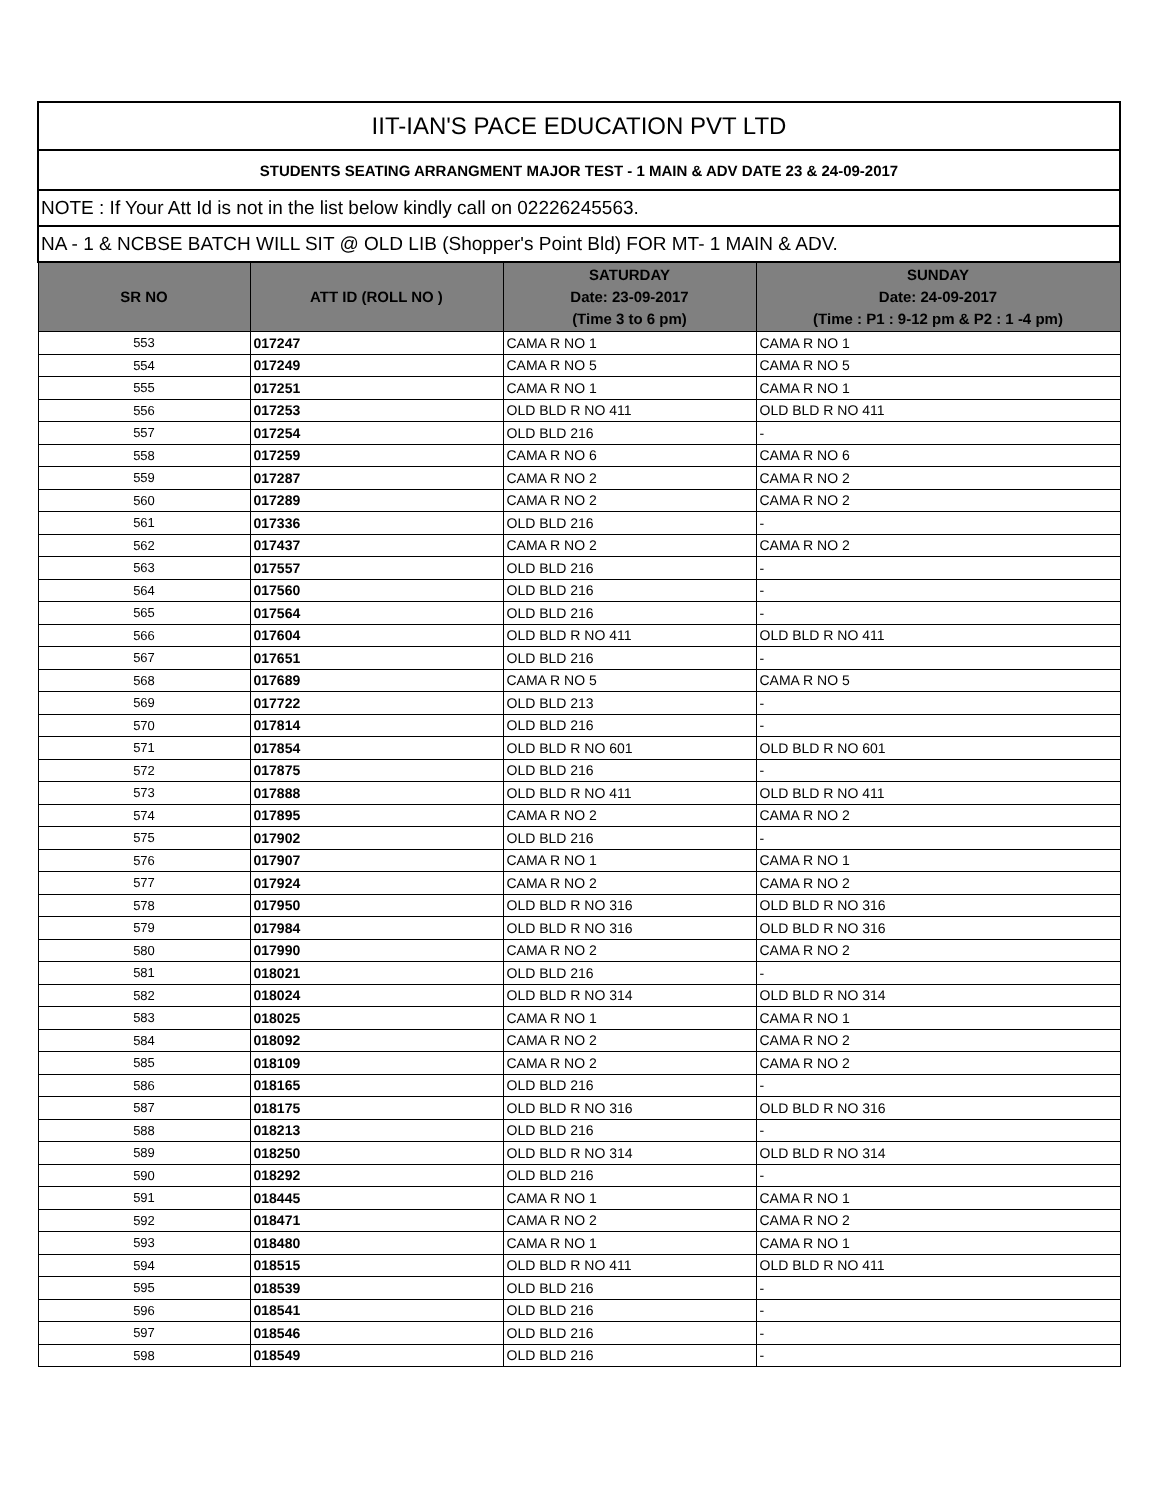| IIT-IAN'S PACE EDUCATION PVT LTD | | | |
| STUDENTS SEATING ARRANGMENT MAJOR TEST - 1 MAIN & ADV DATE 23 & 24-09-2017 | | | |
| NOTE : If Your Att Id is not in the list below kindly call on 02226245563. | | | |
| NA - 1 & NCBSE BATCH WILL SIT @ OLD LIB (Shopper's Point Bld) FOR MT- 1 MAIN & ADV. | | | |
| SR NO | ATT ID (ROLL NO ) | SATURDAY Date: 23-09-2017 (Time 3 to 6 pm) | SUNDAY Date: 24-09-2017 (Time : P1 : 9-12 pm & P2 : 1 -4 pm) |
| 553 | 017247 | CAMA R NO 1 | CAMA R NO 1 |
| 554 | 017249 | CAMA R NO 5 | CAMA R NO 5 |
| 555 | 017251 | CAMA R NO 1 | CAMA R NO 1 |
| 556 | 017253 | OLD BLD R NO 411 | OLD BLD R NO 411 |
| 557 | 017254 | OLD BLD 216 | - |
| 558 | 017259 | CAMA R NO 6 | CAMA R NO 6 |
| 559 | 017287 | CAMA R NO 2 | CAMA R NO 2 |
| 560 | 017289 | CAMA R NO 2 | CAMA R NO 2 |
| 561 | 017336 | OLD BLD 216 | - |
| 562 | 017437 | CAMA R NO 2 | CAMA R NO 2 |
| 563 | 017557 | OLD BLD 216 | - |
| 564 | 017560 | OLD BLD 216 | - |
| 565 | 017564 | OLD BLD 216 | - |
| 566 | 017604 | OLD BLD R NO 411 | OLD BLD R NO 411 |
| 567 | 017651 | OLD BLD 216 | - |
| 568 | 017689 | CAMA R NO 5 | CAMA R NO 5 |
| 569 | 017722 | OLD BLD 213 | - |
| 570 | 017814 | OLD BLD 216 | - |
| 571 | 017854 | OLD BLD R NO 601 | OLD BLD R NO 601 |
| 572 | 017875 | OLD BLD 216 | - |
| 573 | 017888 | OLD BLD R NO 411 | OLD BLD R NO 411 |
| 574 | 017895 | CAMA R NO 2 | CAMA R NO 2 |
| 575 | 017902 | OLD BLD 216 | - |
| 576 | 017907 | CAMA R NO 1 | CAMA R NO 1 |
| 577 | 017924 | CAMA R NO 2 | CAMA R NO 2 |
| 578 | 017950 | OLD BLD R NO 316 | OLD BLD R NO 316 |
| 579 | 017984 | OLD BLD R NO 316 | OLD BLD R NO 316 |
| 580 | 017990 | CAMA R NO 2 | CAMA R NO 2 |
| 581 | 018021 | OLD BLD 216 | - |
| 582 | 018024 | OLD BLD R NO 314 | OLD BLD R NO 314 |
| 583 | 018025 | CAMA R NO 1 | CAMA R NO 1 |
| 584 | 018092 | CAMA R NO 2 | CAMA R NO 2 |
| 585 | 018109 | CAMA R NO 2 | CAMA R NO 2 |
| 586 | 018165 | OLD BLD 216 | - |
| 587 | 018175 | OLD BLD R NO 316 | OLD BLD R NO 316 |
| 588 | 018213 | OLD BLD 216 | - |
| 589 | 018250 | OLD BLD R NO 314 | OLD BLD R NO 314 |
| 590 | 018292 | OLD BLD 216 | - |
| 591 | 018445 | CAMA R NO 1 | CAMA R NO 1 |
| 592 | 018471 | CAMA R NO 2 | CAMA R NO 2 |
| 593 | 018480 | CAMA R NO 1 | CAMA R NO 1 |
| 594 | 018515 | OLD BLD R NO 411 | OLD BLD R NO 411 |
| 595 | 018539 | OLD BLD 216 | - |
| 596 | 018541 | OLD BLD 216 | - |
| 597 | 018546 | OLD BLD 216 | - |
| 598 | 018549 | OLD BLD 216 | - |